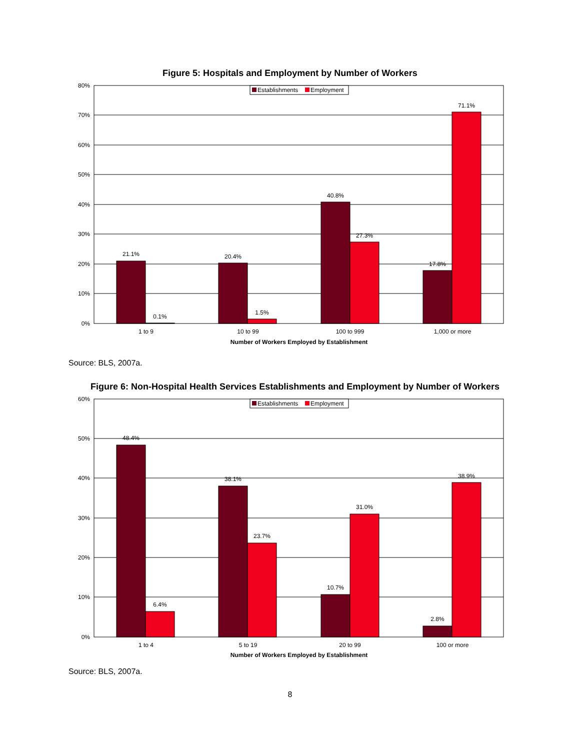Figure 5: Hospitals and Employment by Number of Workers
80%
70%
60%
50%
40%
30%
20%
10%
0%
21.1%
0.1%
20.4%
1.5%
40.8%
27.3%
17.8%
71.1%
1 to 9
10 to 99
100 to 999
1,000 or more
Number of Workers Employed by Establishment
Establishments
Employment
Source: BLS, 2007a.
Figure 6: Non-Hospital Health Services Establishments and Employment by Number of Workers
60%
50%
40%
30%
20%
10%
0%
48.4%
6.4%
38.1%
23.7%
10.7%
31.0%
2.8%
38.9%
1 to 4
5 to 19
20 to 99
100 or more
Number of Workers Employed by Establishment
Establishments
Employment
Source: BLS, 2007a.
8